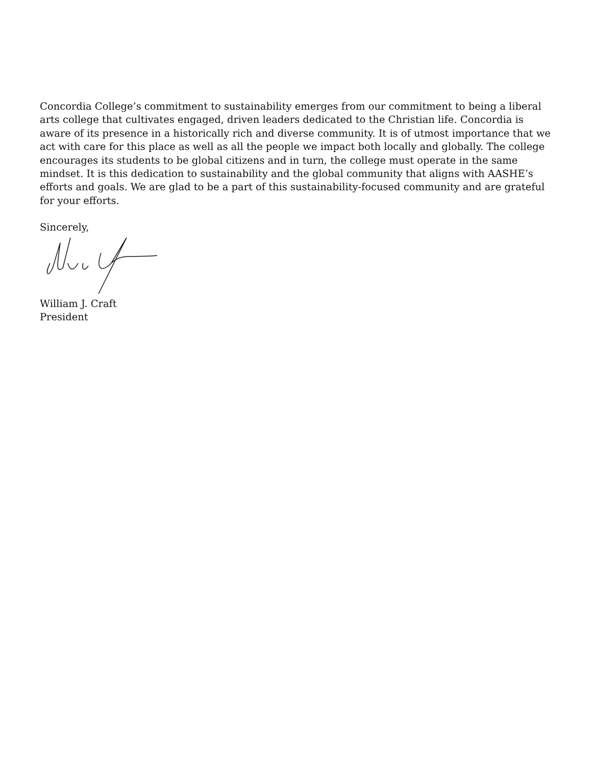Concordia College’s commitment to sustainability emerges from our commitment to being a liberal arts college that cultivates engaged, driven leaders dedicated to the Christian life. Concordia is aware of its presence in a historically rich and diverse community. It is of utmost importance that we act with care for this place as well as all the people we impact both locally and globally. The college encourages its students to be global citizens and in turn, the college must operate in the same mindset. It is this dedication to sustainability and the global community that aligns with AASHE’s efforts and goals. We are glad to be a part of this sustainability-focused community and are grateful for your efforts.
Sincerely,
William J. Craft
President